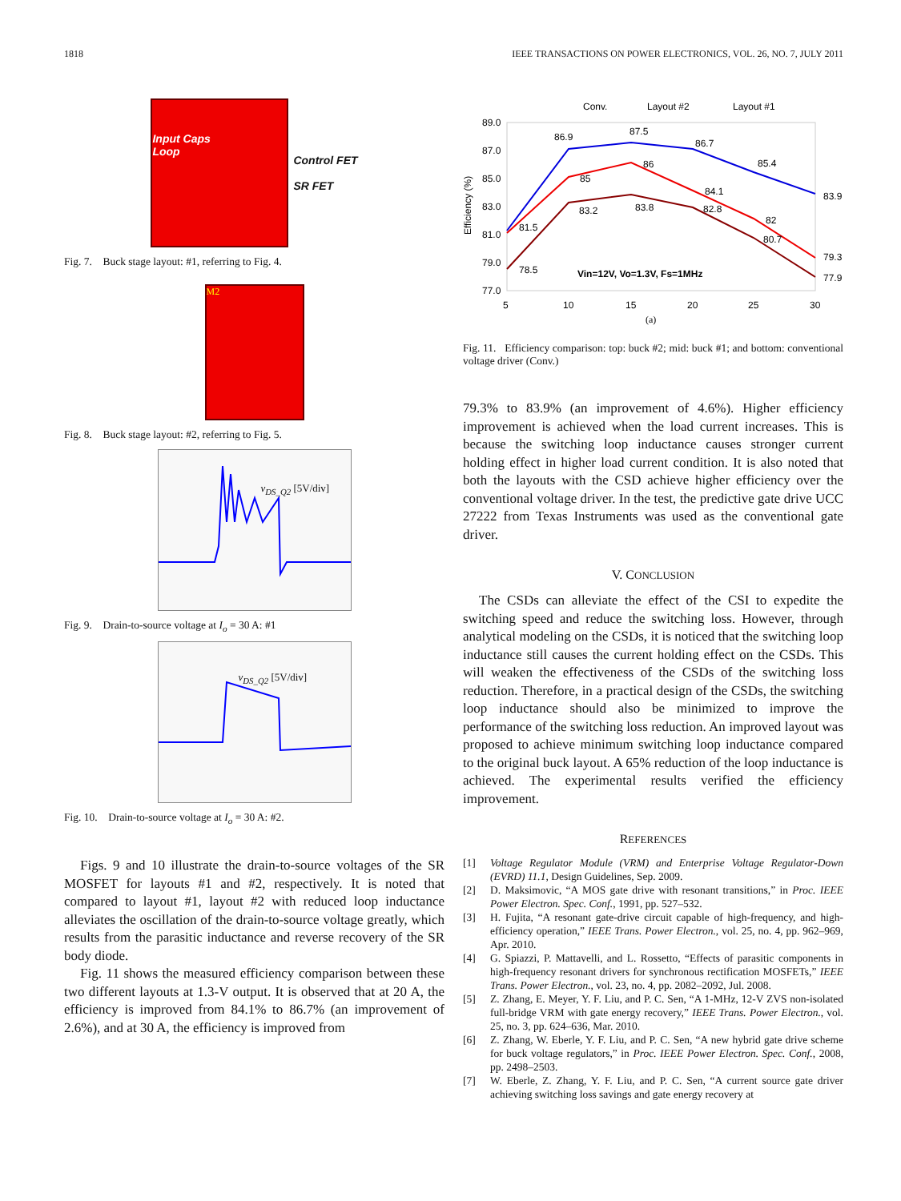1818 IEEE TRANSACTIONS ON POWER ELECTRONICS, VOL. 26, NO. 7, JULY 2011
Input Caps
Loop
Control FET
SR FET
Fig. 7. Buck stage layout: #1, referring to Fig. 4.
M2
Fig. 8. Buck stage layout: #2, referring to Fig. 5.
v<sub>DS_Q2</sub> [5V/div]
Fig. 9. Drain-to-source voltage at I<sub>o</sub> = 30 A: #1
v<sub>DS_Q2</sub> [5V/div]
Fig. 10. Drain-to-source voltage at I<sub>o</sub> = 30 A: #2.
Figs. 9 and 10 illustrate the drain-to-source voltages of the SR MOSFET for layouts #1 and #2, respectively. It is noted that compared to layout #1, layout #2 with reduced loop inductance alleviates the oscillation of the drain-to-source voltage greatly, which results from the parasitic inductance and reverse recovery of the SR body diode.
Fig. 11 shows the measured efficiency comparison between these two different layouts at 1.3-V output. It is observed that at 20 A, the efficiency is improved from 84.1% to 86.7% (an improvement of 2.6%), and at 30 A, the efficiency is improved from
Conv.
Layout #2
Layout #1
89.0
87.0
85.0
83.0
81.0
79.0
77.0
Efficiency (%)
86.9
87.5
86.7
85.4
83.9
85
86
84.1
82
79.3
83.2
83.8
82.8
80.7
77.9
78.5
81.5
Vin=12V, Vo=1.3V, Fs=1MHz
5
10
15
20
25
30
(a)
Fig. 11. Efficiency comparison: top: buck #2; mid: buck #1; and bottom: conventional voltage driver (Conv.)
79.3% to 83.9% (an improvement of 4.6%). Higher efficiency improvement is achieved when the load current increases. This is because the switching loop inductance causes stronger current holding effect in higher load current condition. It is also noted that both the layouts with the CSD achieve higher efficiency over the conventional voltage driver. In the test, the predictive gate drive UCC 27222 from Texas Instruments was used as the conventional gate driver.
V. CONCLUSION
The CSDs can alleviate the effect of the CSI to expedite the switching speed and reduce the switching loss. However, through analytical modeling on the CSDs, it is noticed that the switching loop inductance still causes the current holding effect on the CSDs. This will weaken the effectiveness of the CSDs of the switching loss reduction. Therefore, in a practical design of the CSDs, the switching loop inductance should also be minimized to improve the performance of the switching loss reduction. An improved layout was proposed to achieve minimum switching loop inductance compared to the original buck layout. A 65% reduction of the loop inductance is achieved. The experimental results verified the efficiency improvement.
REFERENCES
[1] Voltage Regulator Module (VRM) and Enterprise Voltage Regulator-Down (EVRD) 11.1, Design Guidelines, Sep. 2009.
[2] D. Maksimovic, “A MOS gate drive with resonant transitions,” in Proc. IEEE Power Electron. Spec. Conf., 1991, pp. 527–532.
[3] H. Fujita, “A resonant gate-drive circuit capable of high-frequency, and high-efficiency operation,” IEEE Trans. Power Electron., vol. 25, no. 4, pp. 962–969, Apr. 2010.
[4] G. Spiazzi, P. Mattavelli, and L. Rossetto, “Effects of parasitic components in high-frequency resonant drivers for synchronous rectification MOSFETs,” IEEE Trans. Power Electron., vol. 23, no. 4, pp. 2082–2092, Jul. 2008.
[5] Z. Zhang, E. Meyer, Y. F. Liu, and P. C. Sen, “A 1-MHz, 12-V ZVS non-isolated full-bridge VRM with gate energy recovery,” IEEE Trans. Power Electron., vol. 25, no. 3, pp. 624–636, Mar. 2010.
[6] Z. Zhang, W. Eberle, Y. F. Liu, and P. C. Sen, “A new hybrid gate drive scheme for buck voltage regulators,” in Proc. IEEE Power Electron. Spec. Conf., 2008, pp. 2498–2503.
[7] W. Eberle, Z. Zhang, Y. F. Liu, and P. C. Sen, “A current source gate driver achieving switching loss savings and gate energy recovery at